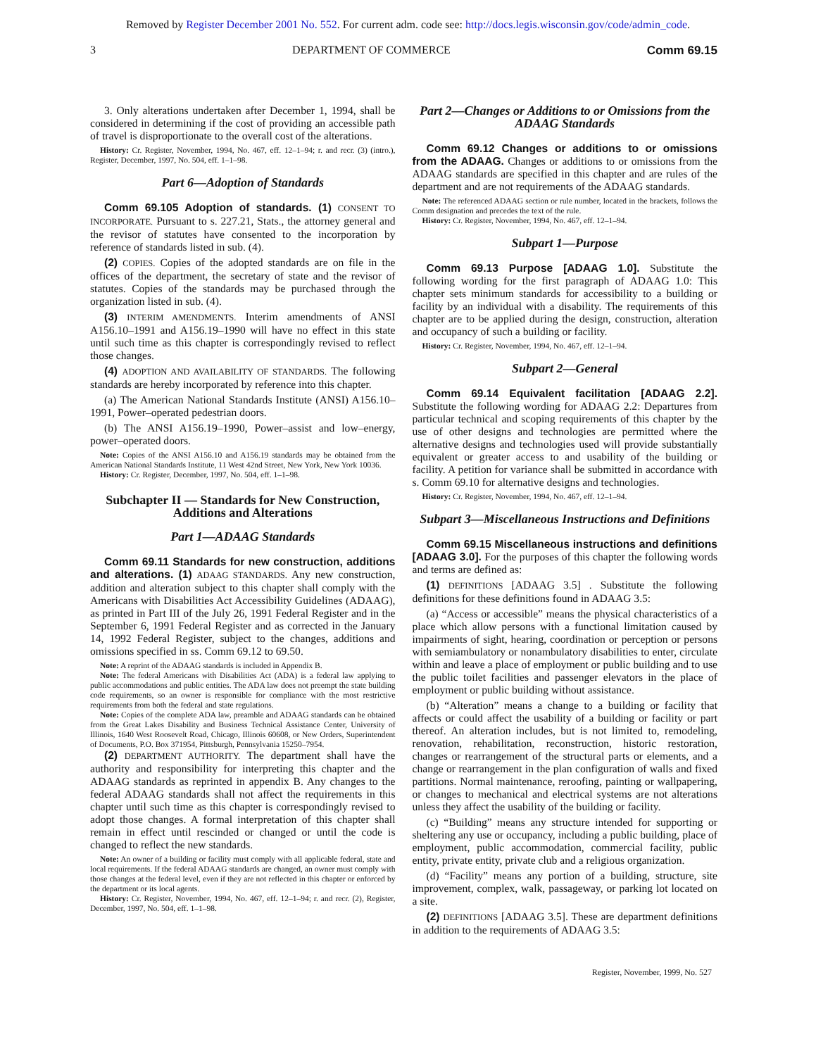Removed by Register December 2001 No. 552. For current adm. code see: http://docs.legis.wisconsin.gov/code/admin_code.
3 DEPARTMENT OF COMMERCE Comm 69.15
3. Only alterations undertaken after December 1, 1994, shall be considered in determining if the cost of providing an accessible path of travel is disproportionate to the overall cost of the alterations.
History: Cr. Register, November, 1994, No. 467, eff. 12–1–94; r. and recr. (3) (intro.), Register, December, 1997, No. 504, eff. 1–1–98.
Part 6—Adoption of Standards
Comm 69.105 Adoption of standards. (1) CONSENT TO INCORPORATE. Pursuant to s. 227.21, Stats., the attorney general and the revisor of statutes have consented to the incorporation by reference of standards listed in sub. (4).
(2) COPIES. Copies of the adopted standards are on file in the offices of the department, the secretary of state and the revisor of statutes. Copies of the standards may be purchased through the organization listed in sub. (4).
(3) INTERIM AMENDMENTS. Interim amendments of ANSI A156.10–1991 and A156.19–1990 will have no effect in this state until such time as this chapter is correspondingly revised to reflect those changes.
(4) ADOPTION AND AVAILABILITY OF STANDARDS. The following standards are hereby incorporated by reference into this chapter.
(a) The American National Standards Institute (ANSI) A156.10–1991, Power–operated pedestrian doors.
(b) The ANSI A156.19–1990, Power–assist and low–energy, power–operated doors.
Note: Copies of the ANSI A156.10 and A156.19 standards may be obtained from the American National Standards Institute, 11 West 42nd Street, New York, New York 10036.
History: Cr. Register, December, 1997, No. 504, eff. 1–1–98.
Subchapter II — Standards for New Construction, Additions and Alterations
Part 1—ADAAG Standards
Comm 69.11 Standards for new construction, additions and alterations. (1) ADAAG STANDARDS. Any new construction, addition and alteration subject to this chapter shall comply with the Americans with Disabilities Act Accessibility Guidelines (ADAAG), as printed in Part III of the July 26, 1991 Federal Register and in the September 6, 1991 Federal Register and as corrected in the January 14, 1992 Federal Register, subject to the changes, additions and omissions specified in ss. Comm 69.12 to 69.50.
Note: A reprint of the ADAAG standards is included in Appendix B.
Note: The federal Americans with Disabilities Act (ADA) is a federal law applying to public accommodations and public entities. The ADA law does not preempt the state building code requirements, so an owner is responsible for compliance with the most restrictive requirements from both the federal and state regulations.
Note: Copies of the complete ADA law, preamble and ADAAG standards can be obtained from the Great Lakes Disability and Business Technical Assistance Center, University of Illinois, 1640 West Roosevelt Road, Chicago, Illinois 60608, or New Orders, Superintendent of Documents, P.O. Box 371954, Pittsburgh, Pennsylvania 15250–7954.
(2) DEPARTMENT AUTHORITY. The department shall have the authority and responsibility for interpreting this chapter and the ADAAG standards as reprinted in appendix B. Any changes to the federal ADAAG standards shall not affect the requirements in this chapter until such time as this chapter is correspondingly revised to adopt those changes. A formal interpretation of this chapter shall remain in effect until rescinded or changed or until the code is changed to reflect the new standards.
Note: An owner of a building or facility must comply with all applicable federal, state and local requirements. If the federal ADAAG standards are changed, an owner must comply with those changes at the federal level, even if they are not reflected in this chapter or enforced by the department or its local agents.
History: Cr. Register, November, 1994, No. 467, eff. 12–1–94; r. and recr. (2), Register, December, 1997, No. 504, eff. 1–1–98.
Part 2—Changes or Additions to or Omissions from the ADAAG Standards
Comm 69.12 Changes or additions to or omissions from the ADAAG. Changes or additions to or omissions from the ADAAG standards are specified in this chapter and are rules of the department and are not requirements of the ADAAG standards.
Note: The referenced ADAAG section or rule number, located in the brackets, follows the Comm designation and precedes the text of the rule.
History: Cr. Register, November, 1994, No. 467, eff. 12–1–94.
Subpart 1—Purpose
Comm 69.13 Purpose [ADAAG 1.0]. Substitute the following wording for the first paragraph of ADAAG 1.0: This chapter sets minimum standards for accessibility to a building or facility by an individual with a disability. The requirements of this chapter are to be applied during the design, construction, alteration and occupancy of such a building or facility.
History: Cr. Register, November, 1994, No. 467, eff. 12–1–94.
Subpart 2—General
Comm 69.14 Equivalent facilitation [ADAAG 2.2]. Substitute the following wording for ADAAG 2.2: Departures from particular technical and scoping requirements of this chapter by the use of other designs and technologies are permitted where the alternative designs and technologies used will provide substantially equivalent or greater access to and usability of the building or facility. A petition for variance shall be submitted in accordance with s. Comm 69.10 for alternative designs and technologies.
History: Cr. Register, November, 1994, No. 467, eff. 12–1–94.
Subpart 3—Miscellaneous Instructions and Definitions
Comm 69.15 Miscellaneous instructions and definitions [ADAAG 3.0]. For the purposes of this chapter the following words and terms are defined as:
(1) DEFINITIONS [ADAAG 3.5] . Substitute the following definitions for these definitions found in ADAAG 3.5:
(a) “Access or accessible” means the physical characteristics of a place which allow persons with a functional limitation caused by impairments of sight, hearing, coordination or perception or persons with semiambulatory or nonambulatory disabilities to enter, circulate within and leave a place of employment or public building and to use the public toilet facilities and passenger elevators in the place of employment or public building without assistance.
(b) “Alteration” means a change to a building or facility that affects or could affect the usability of a building or facility or part thereof. An alteration includes, but is not limited to, remodeling, renovation, rehabilitation, reconstruction, historic restoration, changes or rearrangement of the structural parts or elements, and a change or rearrangement in the plan configuration of walls and fixed partitions. Normal maintenance, reroofing, painting or wallpapering, or changes to mechanical and electrical systems are not alterations unless they affect the usability of the building or facility.
(c) “Building” means any structure intended for supporting or sheltering any use or occupancy, including a public building, place of employment, public accommodation, commercial facility, public entity, private entity, private club and a religious organization.
(d) “Facility” means any portion of a building, structure, site improvement, complex, walk, passageway, or parking lot located on a site.
(2) DEFINITIONS [ADAAG 3.5]. These are department definitions in addition to the requirements of ADAAG 3.5:
Register, November, 1999, No. 527